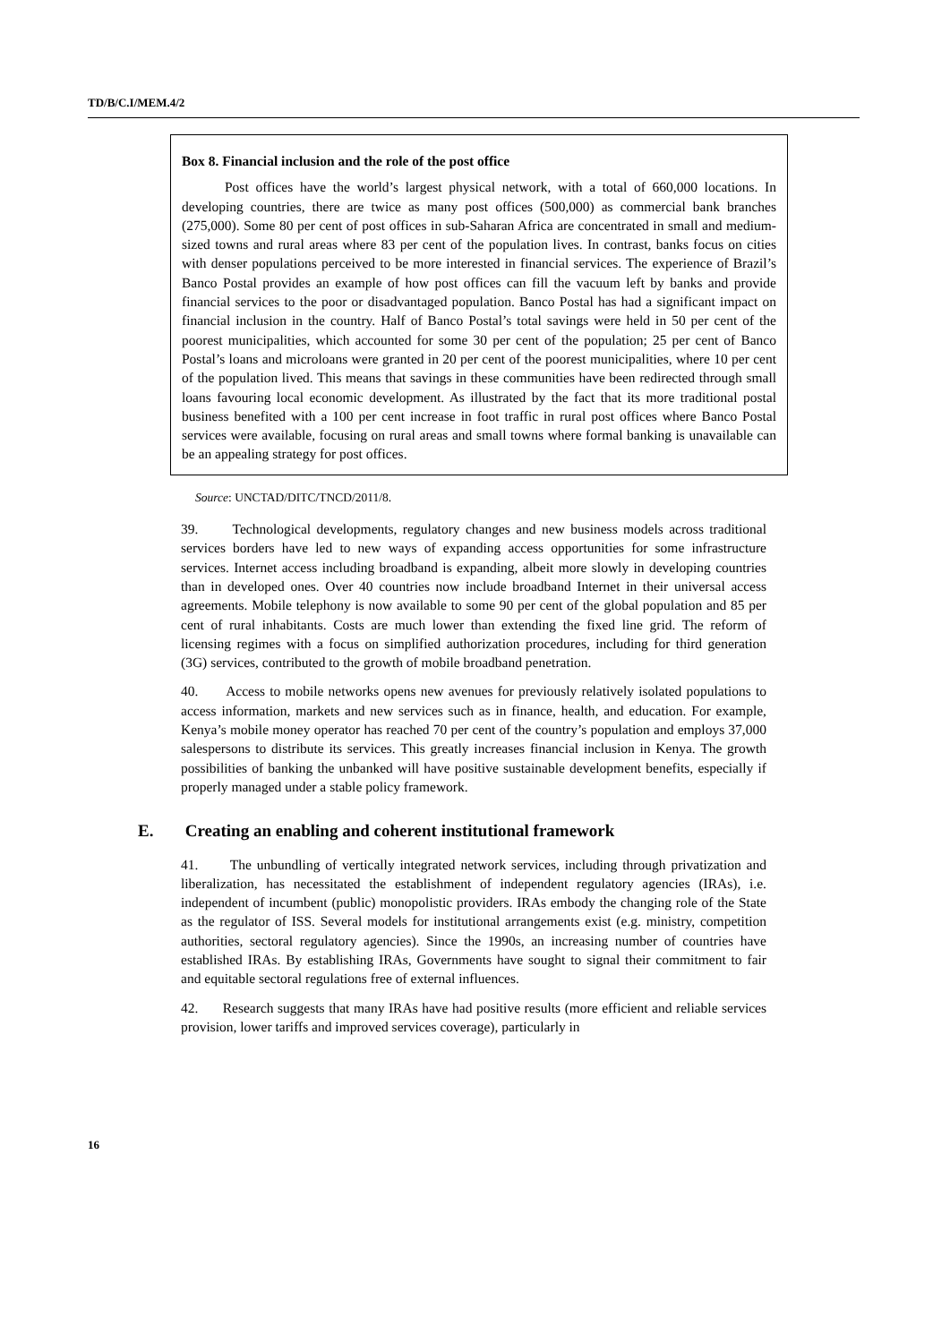TD/B/C.I/MEM.4/2
Box 8. Financial inclusion and the role of the post office
Post offices have the world’s largest physical network, with a total of 660,000 locations. In developing countries, there are twice as many post offices (500,000) as commercial bank branches (275,000). Some 80 per cent of post offices in sub-Saharan Africa are concentrated in small and medium-sized towns and rural areas where 83 per cent of the population lives. In contrast, banks focus on cities with denser populations perceived to be more interested in financial services. The experience of Brazil’s Banco Postal provides an example of how post offices can fill the vacuum left by banks and provide financial services to the poor or disadvantaged population. Banco Postal has had a significant impact on financial inclusion in the country. Half of Banco Postal’s total savings were held in 50 per cent of the poorest municipalities, which accounted for some 30 per cent of the population; 25 per cent of Banco Postal’s loans and microloans were granted in 20 per cent of the poorest municipalities, where 10 per cent of the population lived. This means that savings in these communities have been redirected through small loans favouring local economic development. As illustrated by the fact that its more traditional postal business benefited with a 100 per cent increase in foot traffic in rural post offices where Banco Postal services were available, focusing on rural areas and small towns where formal banking is unavailable can be an appealing strategy for post offices.
Source: UNCTAD/DITC/TNCD/2011/8.
39. Technological developments, regulatory changes and new business models across traditional services borders have led to new ways of expanding access opportunities for some infrastructure services. Internet access including broadband is expanding, albeit more slowly in developing countries than in developed ones. Over 40 countries now include broadband Internet in their universal access agreements. Mobile telephony is now available to some 90 per cent of the global population and 85 per cent of rural inhabitants. Costs are much lower than extending the fixed line grid. The reform of licensing regimes with a focus on simplified authorization procedures, including for third generation (3G) services, contributed to the growth of mobile broadband penetration.
40. Access to mobile networks opens new avenues for previously relatively isolated populations to access information, markets and new services such as in finance, health, and education. For example, Kenya’s mobile money operator has reached 70 per cent of the country’s population and employs 37,000 salespersons to distribute its services. This greatly increases financial inclusion in Kenya. The growth possibilities of banking the unbanked will have positive sustainable development benefits, especially if properly managed under a stable policy framework.
E. Creating an enabling and coherent institutional framework
41. The unbundling of vertically integrated network services, including through privatization and liberalization, has necessitated the establishment of independent regulatory agencies (IRAs), i.e. independent of incumbent (public) monopolistic providers. IRAs embody the changing role of the State as the regulator of ISS. Several models for institutional arrangements exist (e.g. ministry, competition authorities, sectoral regulatory agencies). Since the 1990s, an increasing number of countries have established IRAs. By establishing IRAs, Governments have sought to signal their commitment to fair and equitable sectoral regulations free of external influences.
42. Research suggests that many IRAs have had positive results (more efficient and reliable services provision, lower tariffs and improved services coverage), particularly in
16